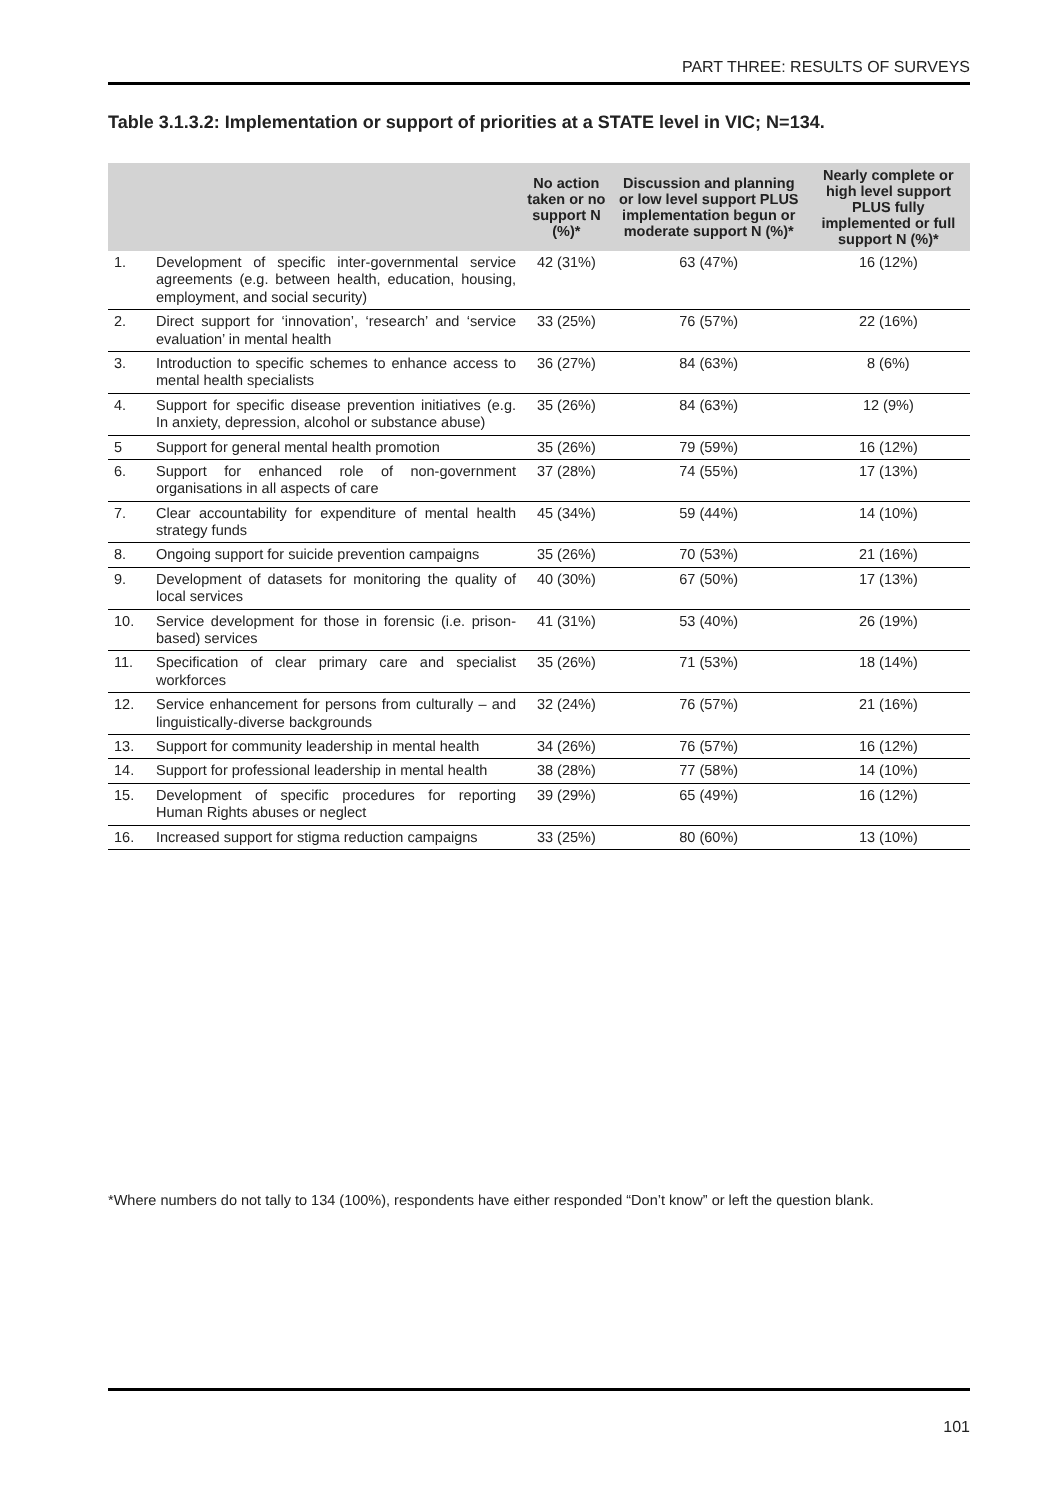PART THREE: RESULTS OF SURVEYS
Table 3.1.3.2: Implementation or support of priorities at a STATE level in VIC; N=134.
| | | No action taken or no support N (%)* | Discussion and planning or low level support PLUS implementation begun or moderate support N (%)* | Nearly complete or high level support PLUS fully implemented or full support N (%)* |
| --- | --- | --- | --- | --- |
| 1. | Development of specific inter-governmental service agreements (e.g. between health, education, housing, employment, and social security) | 42 (31%) | 63 (47%) | 16 (12%) |
| 2. | Direct support for ‘innovation’, ‘research’ and ‘service evaluation’ in mental health | 33 (25%) | 76 (57%) | 22 (16%) |
| 3. | Introduction to specific schemes to enhance access to mental health specialists | 36 (27%) | 84 (63%) | 8 (6%) |
| 4. | Support for specific disease prevention initiatives (e.g. In anxiety, depression, alcohol or substance abuse) | 35 (26%) | 84 (63%) | 12 (9%) |
| 5 | Support for general mental health promotion | 35 (26%) | 79 (59%) | 16 (12%) |
| 6. | Support for enhanced role of non-government organisations in all aspects of care | 37 (28%) | 74 (55%) | 17 (13%) |
| 7. | Clear accountability for expenditure of mental health strategy funds | 45 (34%) | 59 (44%) | 14 (10%) |
| 8. | Ongoing support for suicide prevention campaigns | 35 (26%) | 70 (53%) | 21 (16%) |
| 9. | Development of datasets for monitoring the quality of local services | 40 (30%) | 67 (50%) | 17 (13%) |
| 10. | Service development for those in forensic (i.e. prison-based) services | 41 (31%) | 53 (40%) | 26 (19%) |
| 11. | Specification of clear primary care and specialist workforces | 35 (26%) | 71 (53%) | 18 (14%) |
| 12. | Service enhancement for persons from culturally – and linguistically-diverse backgrounds | 32 (24%) | 76 (57%) | 21 (16%) |
| 13. | Support for community leadership in mental health | 34 (26%) | 76 (57%) | 16 (12%) |
| 14. | Support for professional leadership in mental health | 38 (28%) | 77 (58%) | 14 (10%) |
| 15. | Development of specific procedures for reporting Human Rights abuses or neglect | 39 (29%) | 65 (49%) | 16 (12%) |
| 16. | Increased support for stigma reduction campaigns | 33 (25%) | 80 (60%) | 13 (10%) |
*Where numbers do not tally to 134 (100%), respondents have either responded “Don’t know” or left the question blank.
101